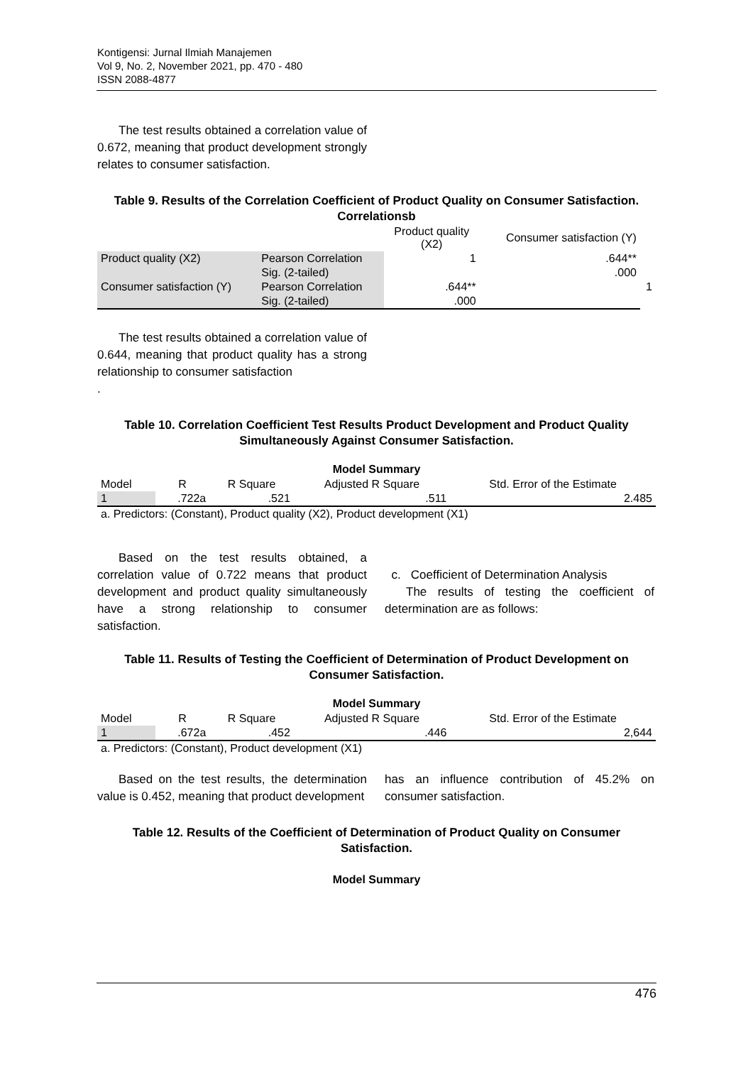Kontigensi: Jurnal Ilmiah Manajemen
Vol 9, No. 2, November 2021, pp. 470 - 480
ISSN 2088-4877
The test results obtained a correlation value of 0.672, meaning that product development strongly relates to consumer satisfaction.
Table 9. Results of the Correlation Coefficient of Product Quality on Consumer Satisfaction.
Correlationsb
| | | Product quality (X2) | Consumer satisfaction (Y) | |
| --- | --- | --- | --- | --- |
| Product quality (X2) | Pearson Correlation | 1 | .644** | |
| | Sig. (2-tailed) | | .000 | |
| Consumer satisfaction (Y) | Pearson Correlation | .644** | | 1 |
| | Sig. (2-tailed) | .000 | | |
The test results obtained a correlation value of 0.644, meaning that product quality has a strong relationship to consumer satisfaction
.
Table 10. Correlation Coefficient Test Results Product Development and Product Quality Simultaneously Against Consumer Satisfaction.
Model Summary
| Model | R | R Square | Adjusted R Square | Std. Error of the Estimate |
| --- | --- | --- | --- | --- |
| 1 | .722a | .521 | .511 | 2.485 |
| a. Predictors: (Constant), Product quality (X2), Product development (X1) | | | | |
Based on the test results obtained, a correlation value of 0.722 means that product development and product quality simultaneously have a strong relationship to consumer satisfaction.
c. Coefficient of Determination Analysis
The results of testing the coefficient of determination are as follows:
Table 11. Results of Testing the Coefficient of Determination of Product Development on Consumer Satisfaction.
Model Summary
| Model | R | R Square | Adjusted R Square | Std. Error of the Estimate |
| --- | --- | --- | --- | --- |
| 1 | .672a | .452 | .446 | 2,644 |
| a. Predictors: (Constant), Product development (X1) | | | | |
Based on the test results, the determination value is 0.452, meaning that product development
has an influence contribution of 45.2% on consumer satisfaction.
Table 12. Results of the Coefficient of Determination of Product Quality on Consumer Satisfaction.
Model Summary
476